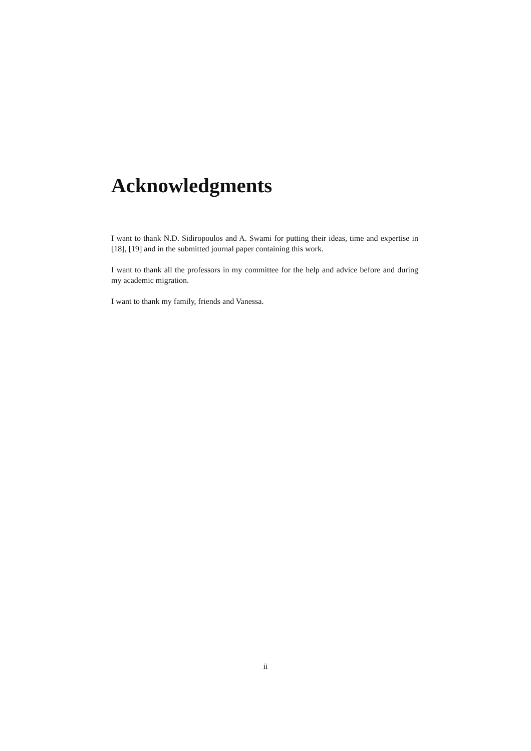Acknowledgments
I want to thank N.D. Sidiropoulos and A. Swami for putting their ideas, time and expertise in [18], [19] and in the submitted journal paper containing this work.
I want to thank all the professors in my committee for the help and advice before and during my academic migration.
I want to thank my family, friends and Vanessa.
ii